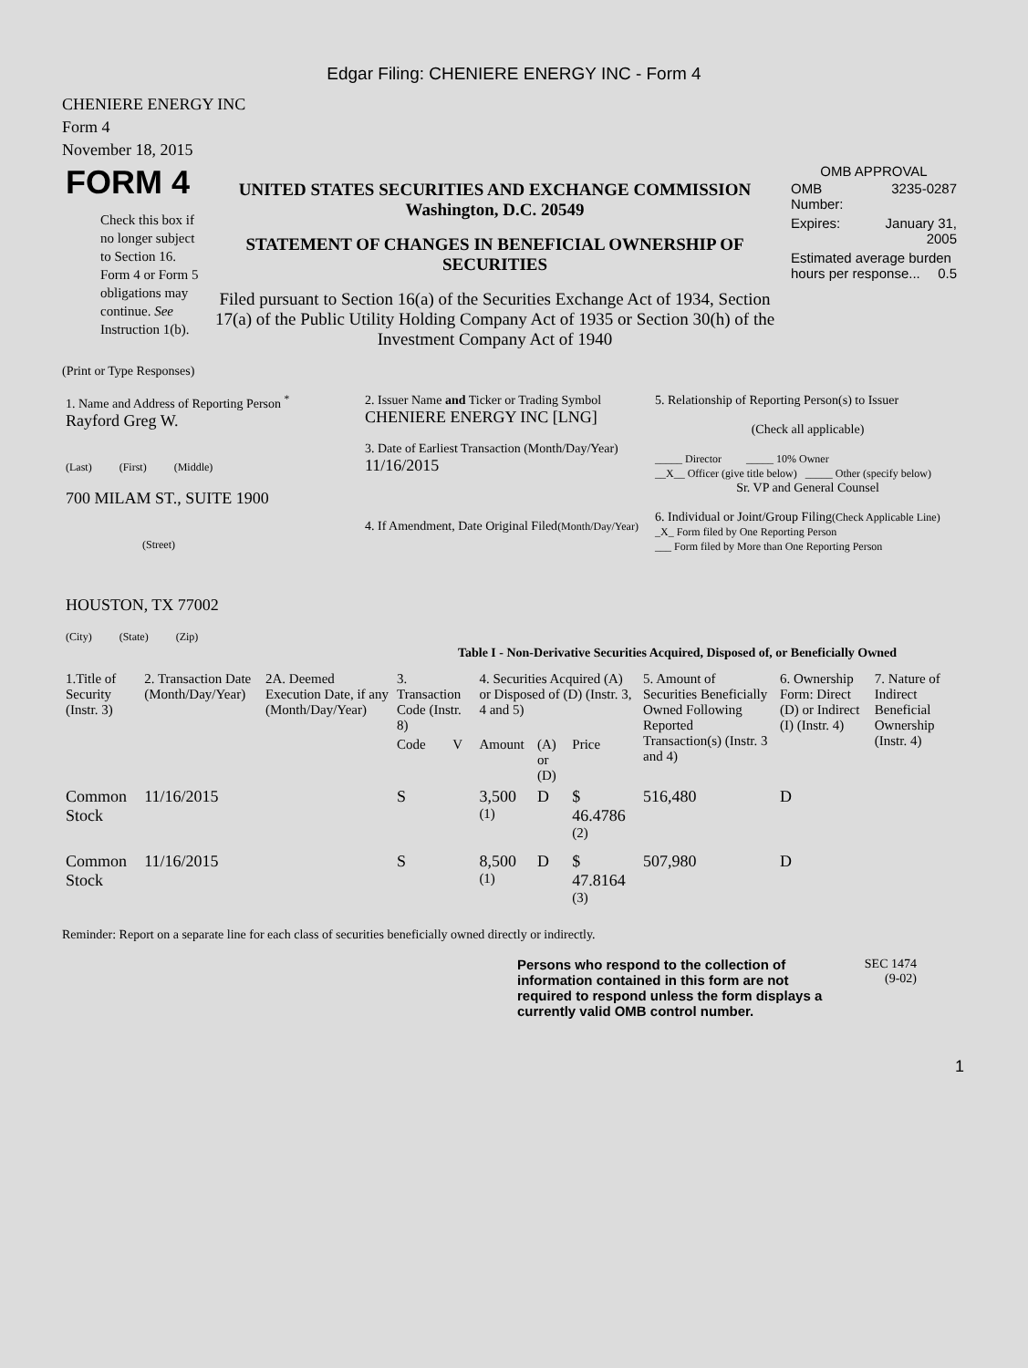Edgar Filing: CHENIERE ENERGY INC - Form 4
CHENIERE ENERGY INC
Form 4
November 18, 2015
| FORM 4 Check this box if no longer subject to Section 16. Form 4 or Form 5 obligations may continue. See Instruction 1(b). | UNITED STATES SECURITIES AND EXCHANGE COMMISSION Washington, D.C. 20549 STATEMENT OF CHANGES IN BENEFICIAL OWNERSHIP OF SECURITIES Filed pursuant to Section 16(a) of the Securities Exchange Act of 1934, Section 17(a) of the Public Utility Holding Company Act of 1935 or Section 30(h) of the Investment Company Act of 1940 | OMB APPROVAL / OMB Number: / 3235-0287 / / Expires: / January 31, 2005 / / Estimated average burden hours per response... 0.5 / / |
(Print or Type Responses)
| 1. Name and Address of Reporting Person <sup>*</sup> Rayford Greg W. (Last) (First) (Middle) 700 MILAM ST., SUITE 1900 (Street) HOUSTON, TX 77002 (City) (State) (Zip) | 2. Issuer Name and Ticker or Trading Symbol CHENIERE ENERGY INC [LNG] 3. Date of Earliest Transaction (Month/Day/Year) 11/16/2015 4. If Amendment, Date Original Filed (Month/Day/Year) | 5. Relationship of Reporting Person(s) to Issuer (Check all applicable) _____ Director _____ 10% Owner __X__ Officer (give title below) _____ Other (specify below) Sr. VP and General Counsel 6. Individual or Joint/Group Filing (Check Applicable Line) _X_ Form filed by One Reporting Person ___ Form filed by More than One Reporting Person |
Table I - Non-Derivative Securities Acquired, Disposed of, or Beneficially Owned
| 1.Title of Security (Instr. 3) | 2. Transaction Date (Month/Day/Year) | 2A. Deemed Execution Date, if any (Month/Day/Year) | 3. Transaction Code (Instr. 8) | | 4. Securities Acquired (A) or Disposed of (D) (Instr. 3, 4 and 5) | | | 5. Amount of Securities Beneficially Owned Following Reported Transaction(s) (Instr. 3 and 4) | 6. Ownership Form: Direct (D) or Indirect (I) (Instr. 4) | 7. Nature of Indirect Beneficial Ownership (Instr. 4) |
| --- | --- | --- | --- | --- | --- | --- | --- | --- | --- | --- |
| | | | Code | V | Amount | (A) or (D) | Price | | | |
| Common Stock | 11/16/2015 | | S | | 3,500 <sup>(1)</sup> | D | $ 46.4786 <sup>(2)</sup> | 516,480 | D | |
| Common Stock | 11/16/2015 | | S | | 8,500 <sup>(1)</sup> | D | $ 47.8164 <sup>(3)</sup> | 507,980 | D | |
Reminder: Report on a separate line for each class of securities beneficially owned directly or indirectly.
| Persons who respond to the collection of information contained in this form are not required to respond unless the form displays a currently valid OMB control number. | SEC 1474 (9-02) |
1